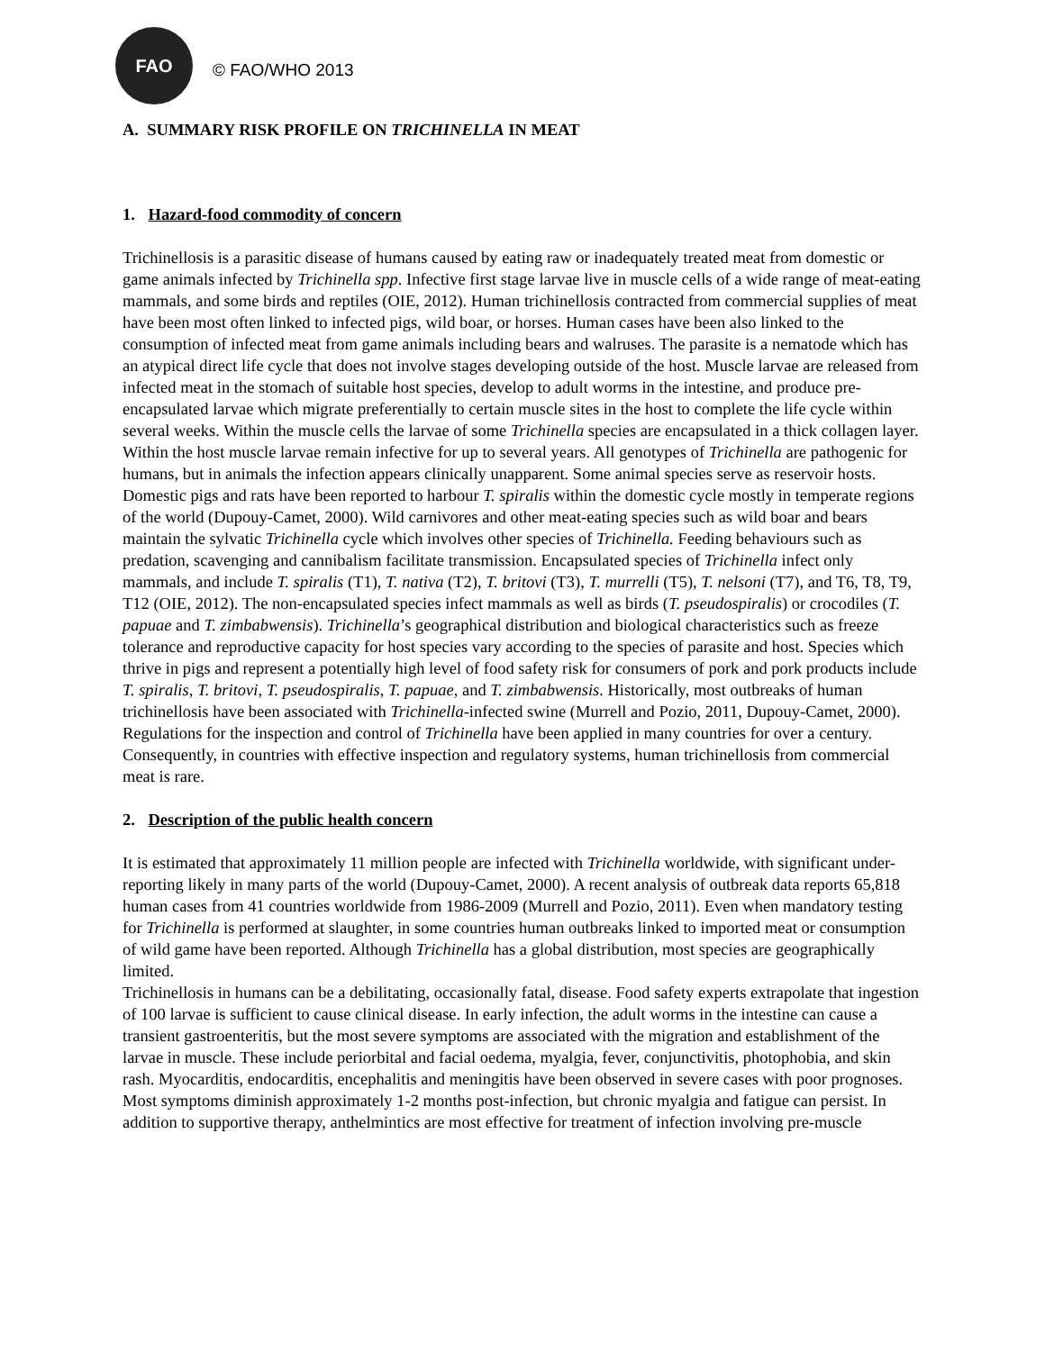FAO
© FAO/WHO 2013
A. SUMMARY RISK PROFILE ON TRICHINELLA IN MEAT
1. Hazard-food commodity of concern
Trichinellosis is a parasitic disease of humans caused by eating raw or inadequately treated meat from domestic or game animals infected by Trichinella spp. Infective first stage larvae live in muscle cells of a wide range of meat-eating mammals, and some birds and reptiles (OIE, 2012). Human trichinellosis contracted from commercial supplies of meat have been most often linked to infected pigs, wild boar, or horses. Human cases have been also linked to the consumption of infected meat from game animals including bears and walruses. The parasite is a nematode which has an atypical direct life cycle that does not involve stages developing outside of the host. Muscle larvae are released from infected meat in the stomach of suitable host species, develop to adult worms in the intestine, and produce pre-encapsulated larvae which migrate preferentially to certain muscle sites in the host to complete the life cycle within several weeks. Within the muscle cells the larvae of some Trichinella species are encapsulated in a thick collagen layer. Within the host muscle larvae remain infective for up to several years. All genotypes of Trichinella are pathogenic for humans, but in animals the infection appears clinically unapparent. Some animal species serve as reservoir hosts. Domestic pigs and rats have been reported to harbour T. spiralis within the domestic cycle mostly in temperate regions of the world (Dupouy-Camet, 2000). Wild carnivores and other meat-eating species such as wild boar and bears maintain the sylvatic Trichinella cycle which involves other species of Trichinella. Feeding behaviours such as predation, scavenging and cannibalism facilitate transmission. Encapsulated species of Trichinella infect only mammals, and include T. spiralis (T1), T. nativa (T2), T. britovi (T3), T. murrelli (T5), T. nelsoni (T7), and T6, T8, T9, T12 (OIE, 2012). The non-encapsulated species infect mammals as well as birds (T. pseudospiralis) or crocodiles (T. papuae and T. zimbabwensis). Trichinella’s geographical distribution and biological characteristics such as freeze tolerance and reproductive capacity for host species vary according to the species of parasite and host. Species which thrive in pigs and represent a potentially high level of food safety risk for consumers of pork and pork products include T. spiralis, T. britovi, T. pseudospiralis, T. papuae, and T. zimbabwensis. Historically, most outbreaks of human trichinellosis have been associated with Trichinella-infected swine (Murrell and Pozio, 2011, Dupouy-Camet, 2000). Regulations for the inspection and control of Trichinella have been applied in many countries for over a century. Consequently, in countries with effective inspection and regulatory systems, human trichinellosis from commercial meat is rare.
2. Description of the public health concern
It is estimated that approximately 11 million people are infected with Trichinella worldwide, with significant under-reporting likely in many parts of the world (Dupouy-Camet, 2000). A recent analysis of outbreak data reports 65,818 human cases from 41 countries worldwide from 1986-2009 (Murrell and Pozio, 2011). Even when mandatory testing for Trichinella is performed at slaughter, in some countries human outbreaks linked to imported meat or consumption of wild game have been reported. Although Trichinella has a global distribution, most species are geographically limited.
Trichinellosis in humans can be a debilitating, occasionally fatal, disease. Food safety experts extrapolate that ingestion of 100 larvae is sufficient to cause clinical disease. In early infection, the adult worms in the intestine can cause a transient gastroenteritis, but the most severe symptoms are associated with the migration and establishment of the larvae in muscle. These include periorbital and facial oedema, myalgia, fever, conjunctivitis, photophobia, and skin rash. Myocarditis, endocarditis, encephalitis and meningitis have been observed in severe cases with poor prognoses. Most symptoms diminish approximately 1-2 months post-infection, but chronic myalgia and fatigue can persist. In addition to supportive therapy, anthelmintics are most effective for treatment of infection involving pre-muscle